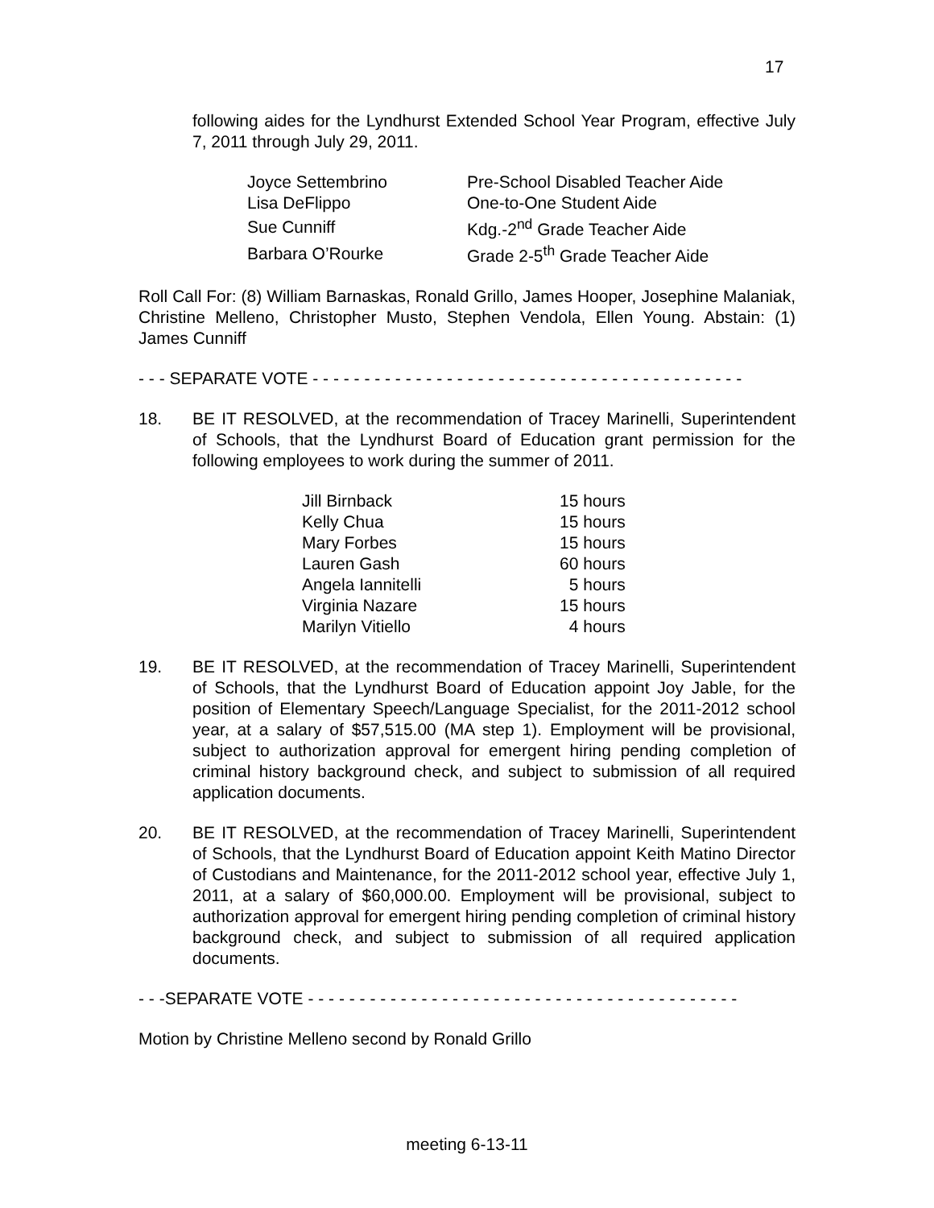17
following aides for the Lyndhurst Extended School Year Program, effective July 7, 2011 through July 29, 2011.
| Joyce Settembrino | Pre-School Disabled Teacher Aide |
| Lisa DeFlippo | One-to-One Student Aide |
| Sue Cunniff | Kdg.-2<sup>nd</sup> Grade Teacher Aide |
| Barbara O’Rourke | Grade 2-5<sup>th</sup> Grade Teacher Aide |
Roll Call For: (8) William Barnaskas, Ronald Grillo, James Hooper, Josephine Malaniak, Christine Melleno, Christopher Musto, Stephen Vendola, Ellen Young. Abstain: (1) James Cunniff
- - - SEPARATE VOTE - - - - - - - - - - - - - - - - - - - - - - - - - - - - - - - - - - - - - - - - - -
18. BE IT RESOLVED, at the recommendation of Tracey Marinelli, Superintendent of Schools, that the Lyndhurst Board of Education grant permission for the following employees to work during the summer of 2011.
| Jill Birnback | 15 hours |
| Kelly Chua | 15 hours |
| Mary Forbes | 15 hours |
| Lauren Gash | 60 hours |
| Angela Iannitelli | 5 hours |
| Virginia Nazare | 15 hours |
| Marilyn Vitiello | 4 hours |
19. BE IT RESOLVED, at the recommendation of Tracey Marinelli, Superintendent of Schools, that the Lyndhurst Board of Education appoint Joy Jable, for the position of Elementary Speech/Language Specialist, for the 2011-2012 school year, at a salary of $57,515.00 (MA step 1). Employment will be provisional, subject to authorization approval for emergent hiring pending completion of criminal history background check, and subject to submission of all required application documents.
20. BE IT RESOLVED, at the recommendation of Tracey Marinelli, Superintendent of Schools, that the Lyndhurst Board of Education appoint Keith Matino Director of Custodians and Maintenance, for the 2011-2012 school year, effective July 1, 2011, at a salary of $60,000.00. Employment will be provisional, subject to authorization approval for emergent hiring pending completion of criminal history background check, and subject to submission of all required application documents.
- - -SEPARATE VOTE - - - - - - - - - - - - - - - - - - - - - - - - - - - - - - - - - - - - - - - - - -
Motion by Christine Melleno second by Ronald Grillo
meeting 6-13-11